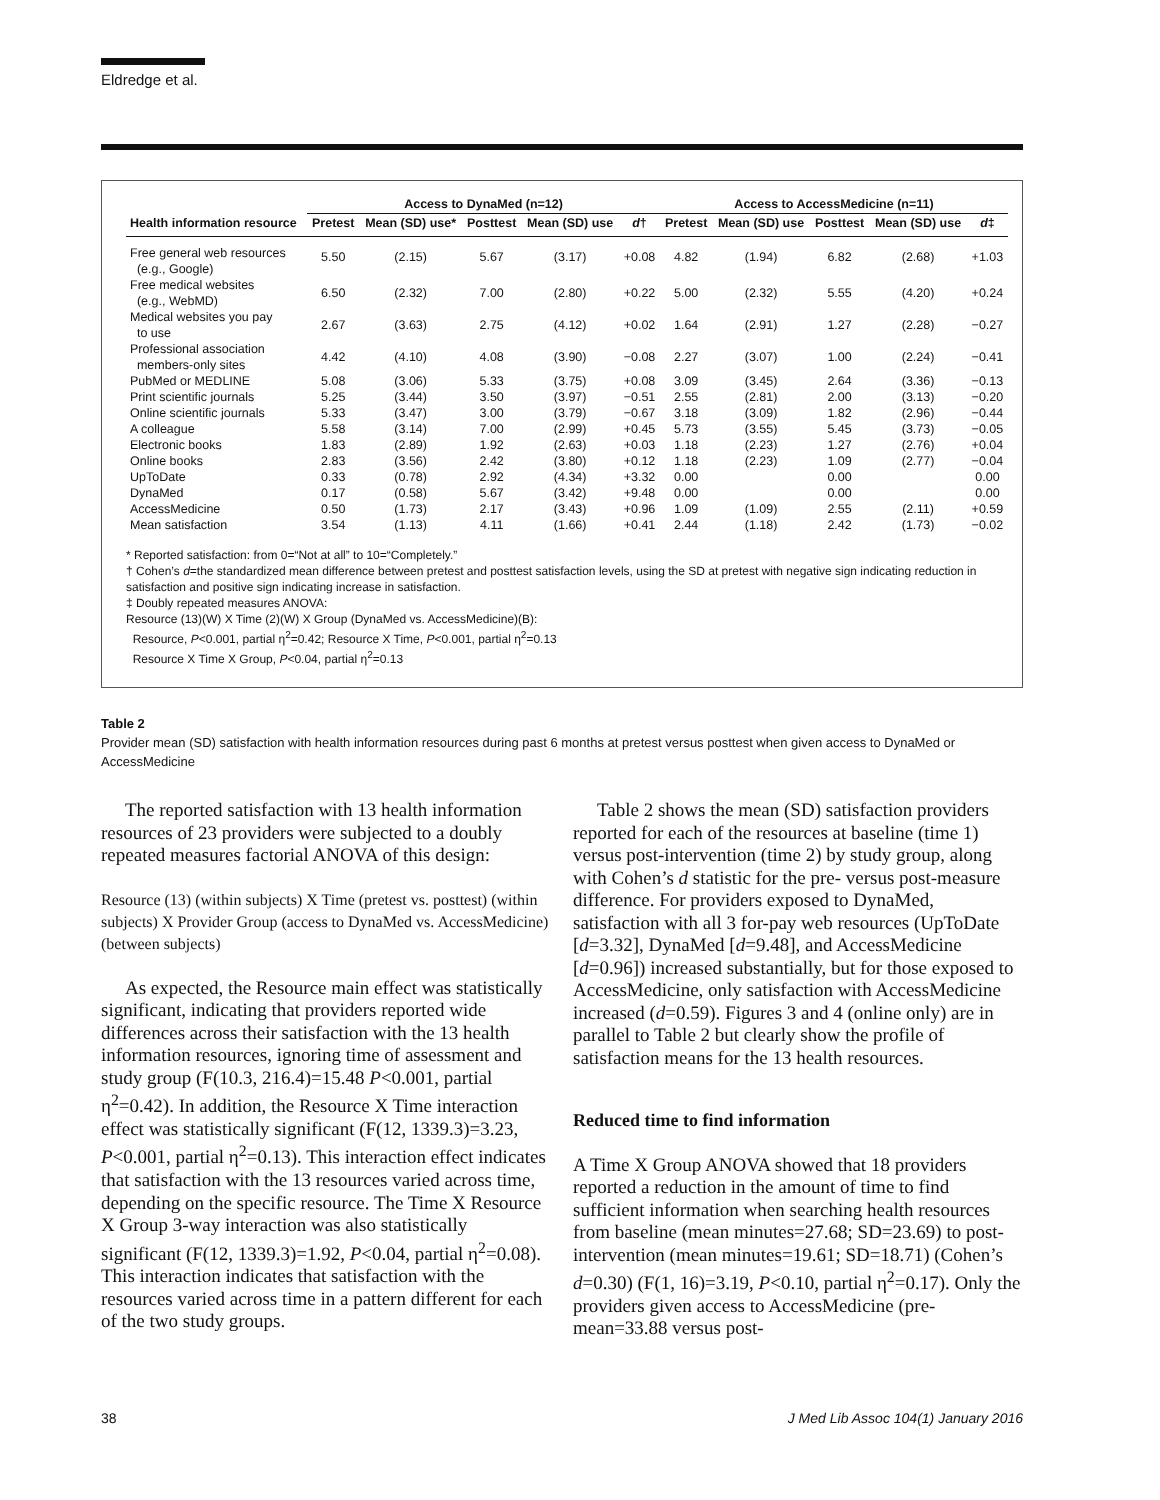Eldredge et al.
| | Access to DynaMed (n=12) | | | | | Access to AccessMedicine (n=11) | | | | |
| --- | --- | --- | --- | --- | --- | --- | --- | --- | --- | --- |
| Health information resource | Pretest | Mean (SD) use* | Posttest | Mean (SD) use | d † | Pretest | Mean (SD) use | Posttest | Mean (SD) use | d ‡ |
| Free general web resources (e.g., Google) | 5.50 | (2.15) | 5.67 | (3.17) | +0.08 | 4.82 | (1.94) | 6.82 | (2.68) | +1.03 |
| Free medical websites (e.g., WebMD) | 6.50 | (2.32) | 7.00 | (2.80) | +0.22 | 5.00 | (2.32) | 5.55 | (4.20) | +0.24 |
| Medical websites you pay to use | 2.67 | (3.63) | 2.75 | (4.12) | +0.02 | 1.64 | (2.91) | 1.27 | (2.28) | −0.27 |
| Professional association members-only sites | 4.42 | (4.10) | 4.08 | (3.90) | −0.08 | 2.27 | (3.07) | 1.00 | (2.24) | −0.41 |
| PubMed or MEDLINE | 5.08 | (3.06) | 5.33 | (3.75) | +0.08 | 3.09 | (3.45) | 2.64 | (3.36) | −0.13 |
| Print scientific journals | 5.25 | (3.44) | 3.50 | (3.97) | −0.51 | 2.55 | (2.81) | 2.00 | (3.13) | −0.20 |
| Online scientific journals | 5.33 | (3.47) | 3.00 | (3.79) | −0.67 | 3.18 | (3.09) | 1.82 | (2.96) | −0.44 |
| A colleague | 5.58 | (3.14) | 7.00 | (2.99) | +0.45 | 5.73 | (3.55) | 5.45 | (3.73) | −0.05 |
| Electronic books | 1.83 | (2.89) | 1.92 | (2.63) | +0.03 | 1.18 | (2.23) | 1.27 | (2.76) | +0.04 |
| Online books | 2.83 | (3.56) | 2.42 | (3.80) | +0.12 | 1.18 | (2.23) | 1.09 | (2.77) | −0.04 |
| UpToDate | 0.33 | (0.78) | 2.92 | (4.34) | +3.32 | 0.00 | | 0.00 | | 0.00 |
| DynaMed | 0.17 | (0.58) | 5.67 | (3.42) | +9.48 | 0.00 | | 0.00 | | 0.00 |
| AccessMedicine | 0.50 | (1.73) | 2.17 | (3.43) | +0.96 | 1.09 | (1.09) | 2.55 | (2.11) | +0.59 |
| Mean satisfaction | 3.54 | (1.13) | 4.11 | (1.66) | +0.41 | 2.44 | (1.18) | 2.42 | (1.73) | −0.02 |
* Reported satisfaction: from 0=“Not at all” to 10=“Completely.”
† Cohen’s d=the standardized mean difference between pretest and posttest satisfaction levels, using the SD at pretest with negative sign indicating reduction in satisfaction and positive sign indicating increase in satisfaction.
‡ Doubly repeated measures ANOVA:
Resource (13)(W) X Time (2)(W) X Group (DynaMed vs. AccessMedicine)(B):
Resource, P<0.001, partial η<sup>2</sup>=0.42; Resource X Time, P<0.001, partial η<sup>2</sup>=0.13
Resource X Time X Group, P<0.04, partial η<sup>2</sup>=0.13
Table 2
Provider mean (SD) satisfaction with health information resources during past 6 months at pretest versus posttest when given access to DynaMed or AccessMedicine
The reported satisfaction with 13 health information resources of 23 providers were subjected to a doubly repeated measures factorial ANOVA of this design:
Resource (13) (within subjects) X Time (pretest vs. posttest) (within subjects) X Provider Group (access to DynaMed vs. AccessMedicine) (between subjects)
As expected, the Resource main effect was statistically significant, indicating that providers reported wide differences across their satisfaction with the 13 health information resources, ignoring time of assessment and study group (F(10.3, 216.4)=15.48 P<0.001, partial η<sup>2</sup>=0.42). In addition, the Resource X Time interaction effect was statistically significant (F(12, 1339.3)=3.23, P<0.001, partial η<sup>2</sup>=0.13). This interaction effect indicates that satisfaction with the 13 resources varied across time, depending on the specific resource. The Time X Resource X Group 3-way interaction was also statistically significant (F(12, 1339.3)=1.92, P<0.04, partial η<sup>2</sup>=0.08). This interaction indicates that satisfaction with the resources varied across time in a pattern different for each of the two study groups.
Table 2 shows the mean (SD) satisfaction providers reported for each of the resources at baseline (time 1) versus post-intervention (time 2) by study group, along with Cohen’s d statistic for the pre- versus post-measure difference. For providers exposed to DynaMed, satisfaction with all 3 for-pay web resources (UpToDate [d=3.32], DynaMed [d=9.48], and AccessMedicine [d=0.96]) increased substantially, but for those exposed to AccessMedicine, only satisfaction with AccessMedicine increased (d=0.59). Figures 3 and 4 (online only) are in parallel to Table 2 but clearly show the profile of satisfaction means for the 13 health resources.
Reduced time to find information
A Time X Group ANOVA showed that 18 providers reported a reduction in the amount of time to find sufficient information when searching health resources from baseline (mean minutes=27.68; SD=23.69) to post-intervention (mean minutes=19.61; SD=18.71) (Cohen’s d=0.30) (F(1, 16)=3.19, P<0.10, partial η<sup>2</sup>=0.17). Only the providers given access to AccessMedicine (pre-mean=33.88 versus post-
38 J Med Lib Assoc 104(1) January 2016